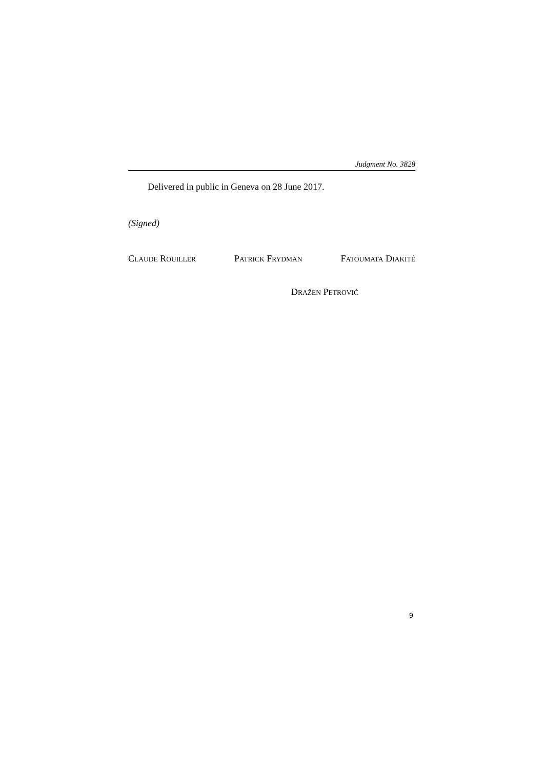Judgment No. 3828
Delivered in public in Geneva on 28 June 2017.
(Signed)
CLAUDE ROUILLER PATRICK FRYDMAN FATOUMATA DIAKITÉ
DRAŽEN PETROVIĆ
9